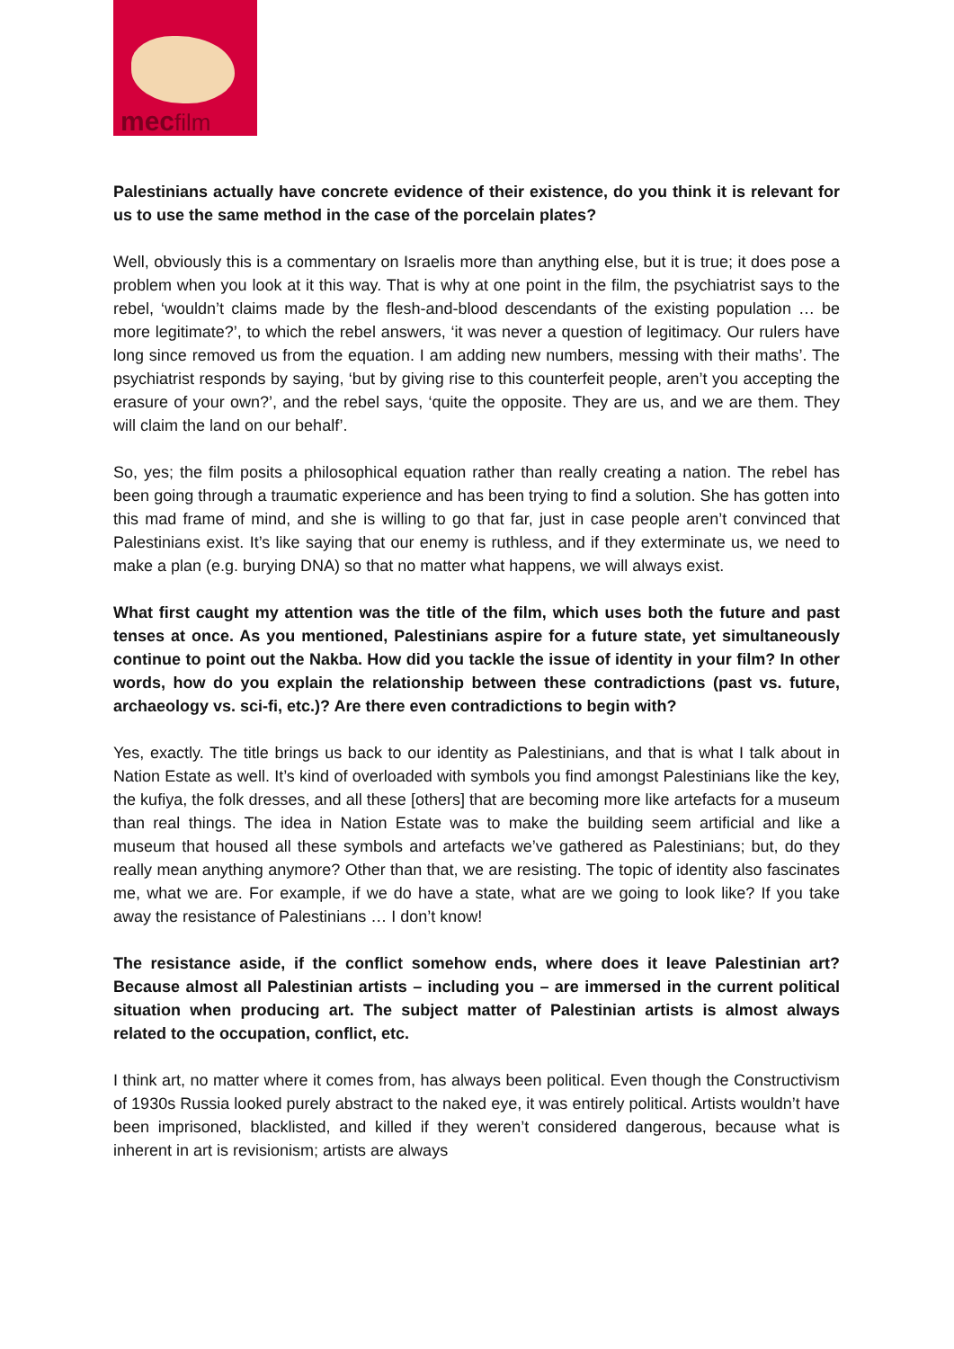mecfilm
Palestinians actually have concrete evidence of their existence, do you think it is relevant for us to use the same method in the case of the porcelain plates?
Well, obviously this is a commentary on Israelis more than anything else, but it is true; it does pose a problem when you look at it this way. That is why at one point in the film, the psychiatrist says to the rebel, ‘wouldn’t claims made by the flesh-and-blood descendants of the existing population … be more legitimate?’, to which the rebel answers, ‘it was never a question of legitimacy. Our rulers have long since removed us from the equation. I am adding new numbers, messing with their maths’. The psychiatrist responds by saying, ‘but by giving rise to this counterfeit people, aren’t you accepting the erasure of your own?’, and the rebel says, ‘quite the opposite. They are us, and we are them. They will claim the land on our behalf’.
So, yes; the film posits a philosophical equation rather than really creating a nation. The rebel has been going through a traumatic experience and has been trying to find a solution. She has gotten into this mad frame of mind, and she is willing to go that far, just in case people aren’t convinced that Palestinians exist. It’s like saying that our enemy is ruthless, and if they exterminate us, we need to make a plan (e.g. burying DNA) so that no matter what happens, we will always exist.
What first caught my attention was the title of the film, which uses both the future and past tenses at once. As you mentioned, Palestinians aspire for a future state, yet simultaneously continue to point out the Nakba. How did you tackle the issue of identity in your film? In other words, how do you explain the relationship between these contradictions (past vs. future, archaeology vs. sci-fi, etc.)? Are there even contradictions to begin with?
Yes, exactly. The title brings us back to our identity as Palestinians, and that is what I talk about in Nation Estate as well. It’s kind of overloaded with symbols you find amongst Palestinians like the key, the kufiya, the folk dresses, and all these [others] that are becoming more like artefacts for a museum than real things. The idea in Nation Estate was to make the building seem artificial and like a museum that housed all these symbols and artefacts we’ve gathered as Palestinians; but, do they really mean anything anymore? Other than that, we are resisting. The topic of identity also fascinates me, what we are. For example, if we do have a state, what are we going to look like? If you take away the resistance of Palestinians … I don’t know!
The resistance aside, if the conflict somehow ends, where does it leave Palestinian art? Because almost all Palestinian artists – including you – are immersed in the current political situation when producing art. The subject matter of Palestinian artists is almost always related to the occupation, conflict, etc.
I think art, no matter where it comes from, has always been political. Even though the Constructivism of 1930s Russia looked purely abstract to the naked eye, it was entirely political. Artists wouldn’t have been imprisoned, blacklisted, and killed if they weren’t considered dangerous, because what is inherent in art is revisionism; artists are always